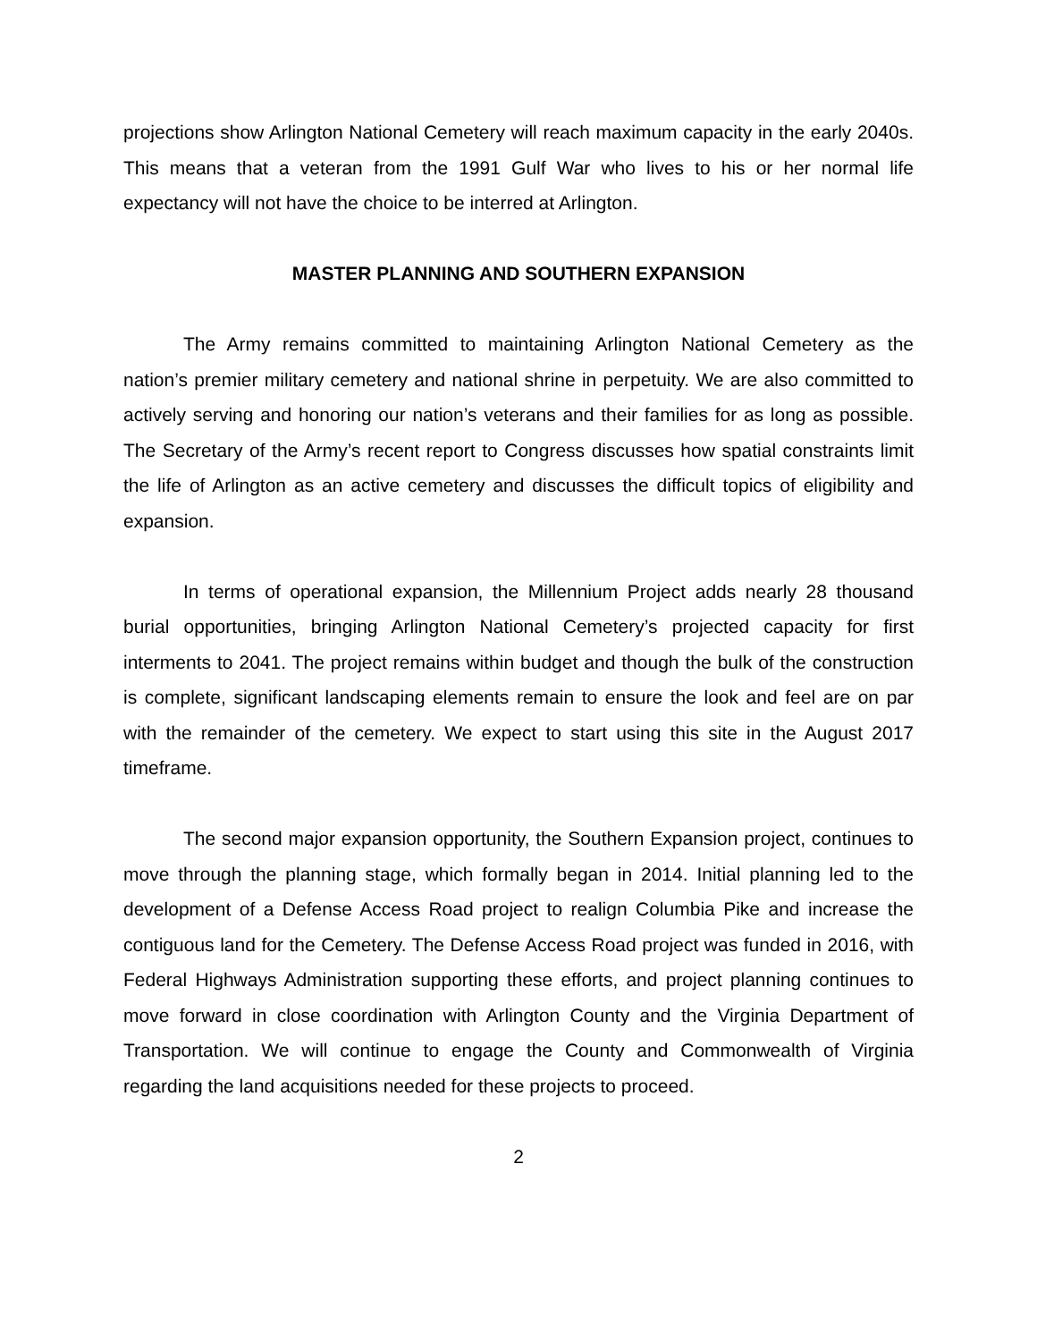projections show Arlington National Cemetery will reach maximum capacity in the early 2040s. This means that a veteran from the 1991 Gulf War who lives to his or her normal life expectancy will not have the choice to be interred at Arlington.
MASTER PLANNING AND SOUTHERN EXPANSION
The Army remains committed to maintaining Arlington National Cemetery as the nation’s premier military cemetery and national shrine in perpetuity. We are also committed to actively serving and honoring our nation’s veterans and their families for as long as possible. The Secretary of the Army’s recent report to Congress discusses how spatial constraints limit the life of Arlington as an active cemetery and discusses the difficult topics of eligibility and expansion.
In terms of operational expansion, the Millennium Project adds nearly 28 thousand burial opportunities, bringing Arlington National Cemetery’s projected capacity for first interments to 2041. The project remains within budget and though the bulk of the construction is complete, significant landscaping elements remain to ensure the look and feel are on par with the remainder of the cemetery. We expect to start using this site in the August 2017 timeframe.
The second major expansion opportunity, the Southern Expansion project, continues to move through the planning stage, which formally began in 2014. Initial planning led to the development of a Defense Access Road project to realign Columbia Pike and increase the contiguous land for the Cemetery. The Defense Access Road project was funded in 2016, with Federal Highways Administration supporting these efforts, and project planning continues to move forward in close coordination with Arlington County and the Virginia Department of Transportation. We will continue to engage the County and Commonwealth of Virginia regarding the land acquisitions needed for these projects to proceed.
2